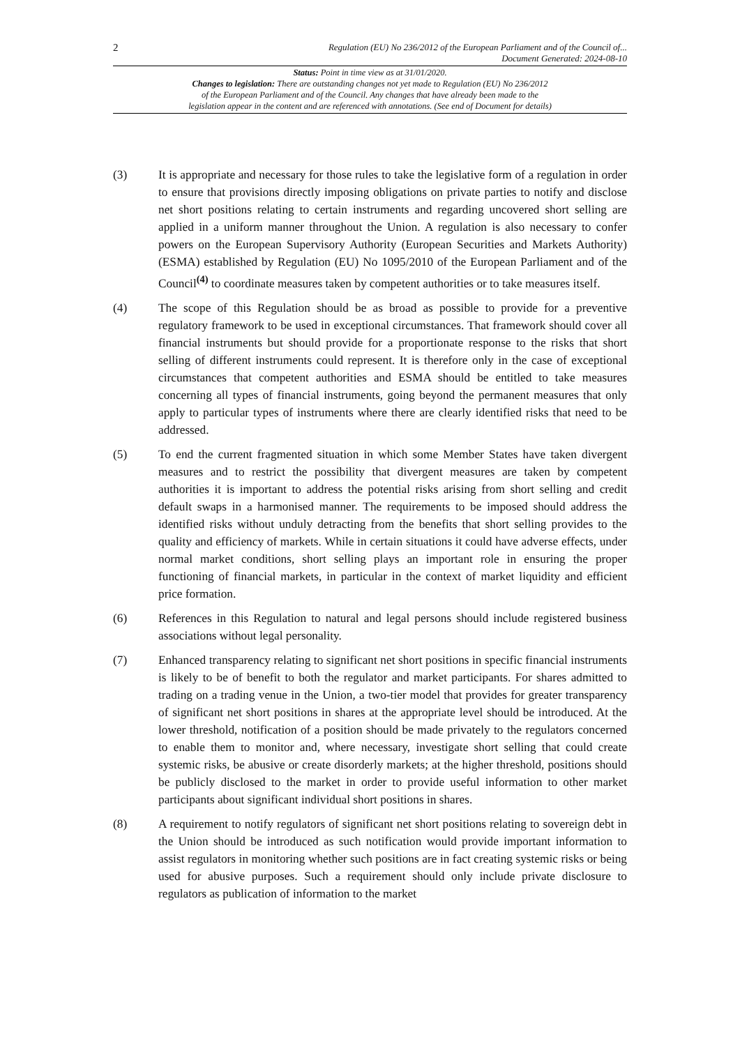2 Regulation (EU) No 236/2012 of the European Parliament and of the Council of...
Document Generated: 2024-08-10
Status: Point in time view as at 31/01/2020.
Changes to legislation: There are outstanding changes not yet made to Regulation (EU) No 236/2012
of the European Parliament and of the Council. Any changes that have already been made to the
legislation appear in the content and are referenced with annotations. (See end of Document for details)
(3) It is appropriate and necessary for those rules to take the legislative form of a regulation in order to ensure that provisions directly imposing obligations on private parties to notify and disclose net short positions relating to certain instruments and regarding uncovered short selling are applied in a uniform manner throughout the Union. A regulation is also necessary to confer powers on the European Supervisory Authority (European Securities and Markets Authority) (ESMA) established by Regulation (EU) No 1095/2010 of the European Parliament and of the Council<sup>(4)</sup> to coordinate measures taken by competent authorities or to take measures itself.
(4) The scope of this Regulation should be as broad as possible to provide for a preventive regulatory framework to be used in exceptional circumstances. That framework should cover all financial instruments but should provide for a proportionate response to the risks that short selling of different instruments could represent. It is therefore only in the case of exceptional circumstances that competent authorities and ESMA should be entitled to take measures concerning all types of financial instruments, going beyond the permanent measures that only apply to particular types of instruments where there are clearly identified risks that need to be addressed.
(5) To end the current fragmented situation in which some Member States have taken divergent measures and to restrict the possibility that divergent measures are taken by competent authorities it is important to address the potential risks arising from short selling and credit default swaps in a harmonised manner. The requirements to be imposed should address the identified risks without unduly detracting from the benefits that short selling provides to the quality and efficiency of markets. While in certain situations it could have adverse effects, under normal market conditions, short selling plays an important role in ensuring the proper functioning of financial markets, in particular in the context of market liquidity and efficient price formation.
(6) References in this Regulation to natural and legal persons should include registered business associations without legal personality.
(7) Enhanced transparency relating to significant net short positions in specific financial instruments is likely to be of benefit to both the regulator and market participants. For shares admitted to trading on a trading venue in the Union, a two-tier model that provides for greater transparency of significant net short positions in shares at the appropriate level should be introduced. At the lower threshold, notification of a position should be made privately to the regulators concerned to enable them to monitor and, where necessary, investigate short selling that could create systemic risks, be abusive or create disorderly markets; at the higher threshold, positions should be publicly disclosed to the market in order to provide useful information to other market participants about significant individual short positions in shares.
(8) A requirement to notify regulators of significant net short positions relating to sovereign debt in the Union should be introduced as such notification would provide important information to assist regulators in monitoring whether such positions are in fact creating systemic risks or being used for abusive purposes. Such a requirement should only include private disclosure to regulators as publication of information to the market